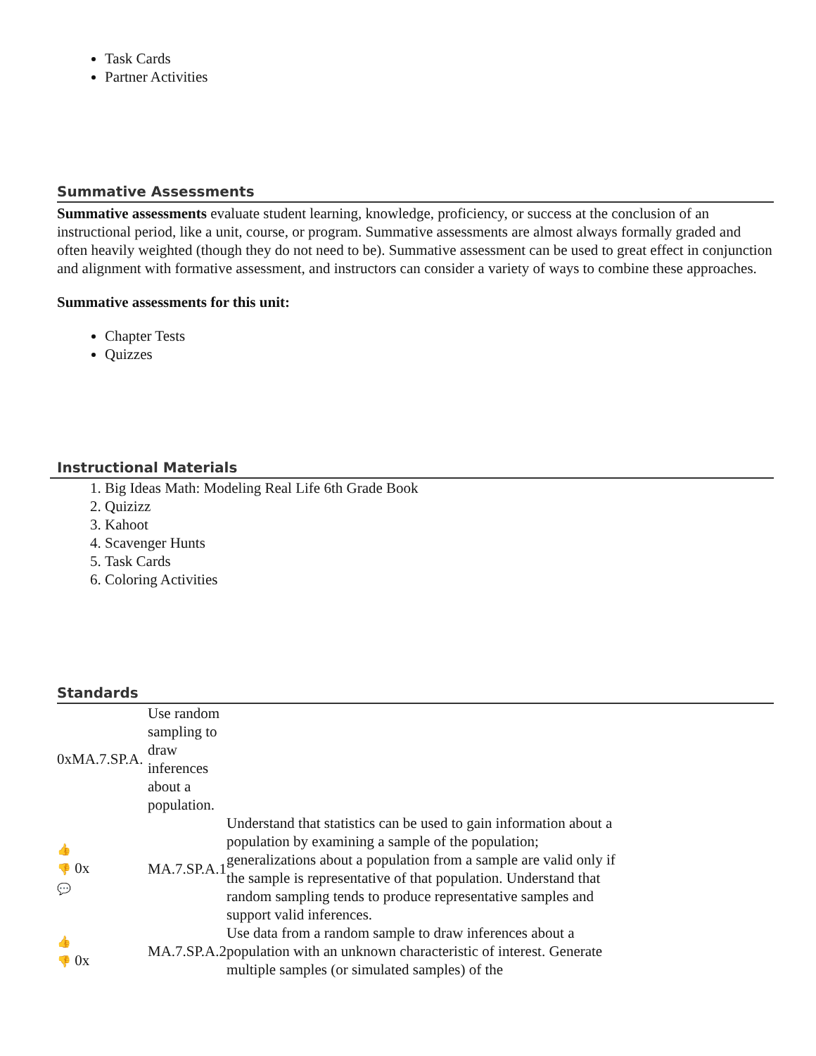Task Cards
Partner Activities
Summative Assessments
Summative assessments evaluate student learning, knowledge, proficiency, or success at the conclusion of an instructional period, like a unit, course, or program. Summative assessments are almost always formally graded and often heavily weighted (though they do not need to be). Summative assessment can be used to great effect in conjunction and alignment with formative assessment, and instructors can consider a variety of ways to combine these approaches.
Summative assessments for this unit:
Chapter Tests
Quizzes
Instructional Materials
1. Big Ideas Math: Modeling Real Life 6th Grade Book
2. Quizizz
3. Kahoot
4. Scavenger Hunts
5. Task Cards
6. Coloring Activities
Standards
| 0xMA.7.SP.A. | Use random sampling to draw inferences about a population. | |
| 👍 👎 0x 💬 | MA.7.SP.A.1 | Understand that statistics can be used to gain information about a population by examining a sample of the population; generalizations about a population from a sample are valid only if the sample is representative of that population. Understand that random sampling tends to produce representative samples and support valid inferences. |
| 👍 👎 0x | MA.7.SP.A.2 | Use data from a random sample to draw inferences about a population with an unknown characteristic of interest. Generate multiple samples (or simulated samples) of the |